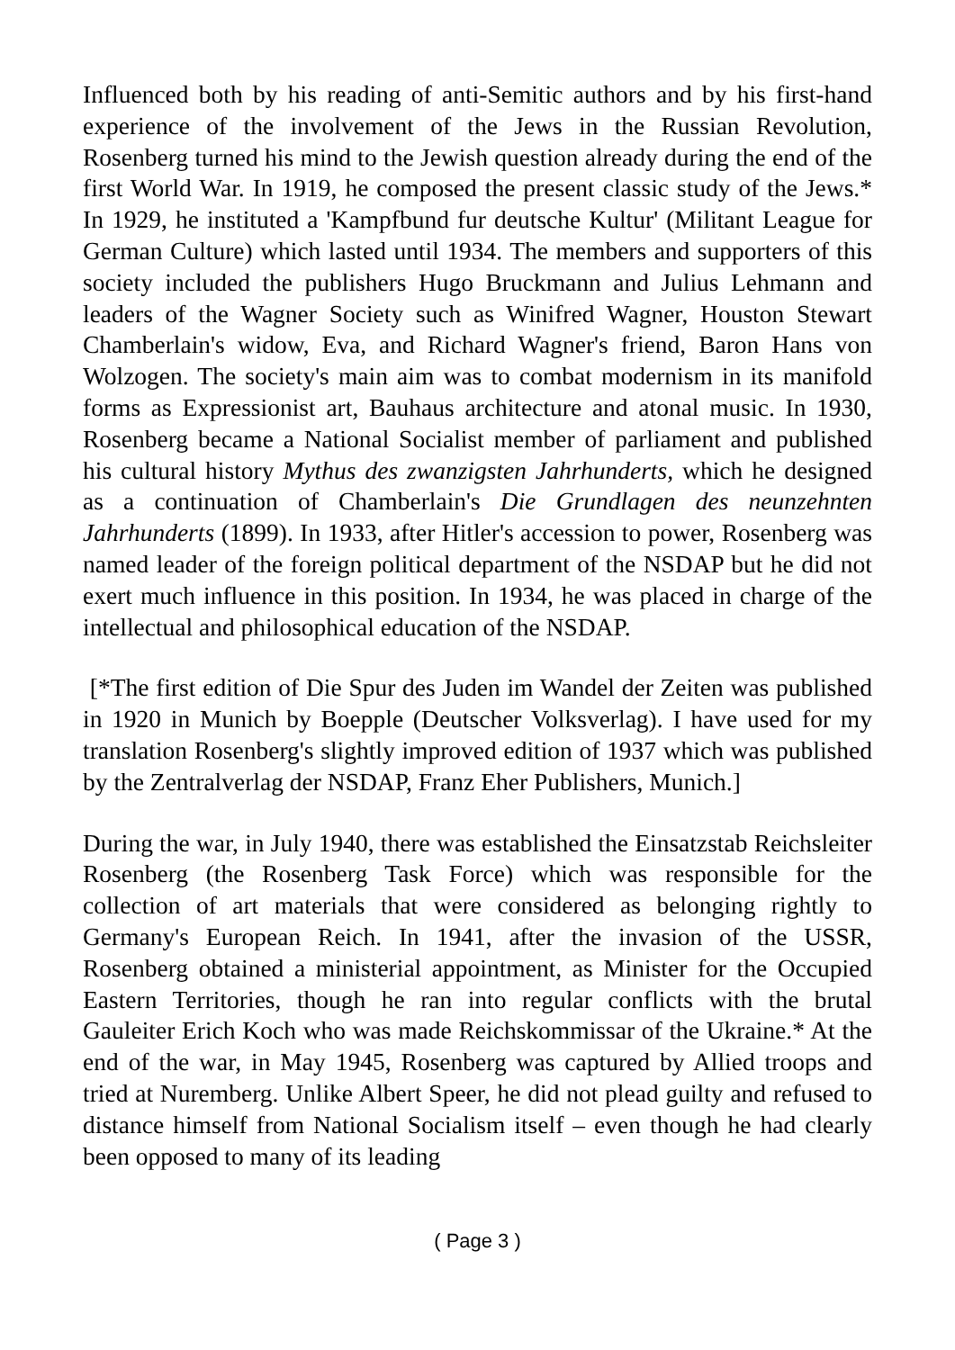Influenced both by his reading of anti-Semitic authors and by his first-hand experience of the involvement of the Jews in the Russian Revolution, Rosenberg turned his mind to the Jewish question already during the end of the first World War. In 1919, he composed the present classic study of the Jews.* In 1929, he instituted a 'Kampfbund fur deutsche Kultur' (Militant League for German Culture) which lasted until 1934. The members and supporters of this society included the publishers Hugo Bruckmann and Julius Lehmann and leaders of the Wagner Society such as Winifred Wagner, Houston Stewart Chamberlain's widow, Eva, and Richard Wagner's friend, Baron Hans von Wolzogen. The society's main aim was to combat modernism in its manifold forms as Expressionist art, Bauhaus architecture and atonal music. In 1930, Rosenberg became a National Socialist member of parliament and published his cultural history Mythus des zwanzigsten Jahrhunderts, which he designed as a continuation of Chamberlain's Die Grundlagen des neunzehnten Jahrhunderts (1899). In 1933, after Hitler's accession to power, Rosenberg was named leader of the foreign political department of the NSDAP but he did not exert much influence in this position. In 1934, he was placed in charge of the intellectual and philosophical education of the NSDAP.
[*The first edition of Die Spur des Juden im Wandel der Zeiten was published in 1920 in Munich by Boepple (Deutscher Volksverlag). I have used for my translation Rosenberg's slightly improved edition of 1937 which was published by the Zentralverlag der NSDAP, Franz Eher Publishers, Munich.]
During the war, in July 1940, there was established the Einsatzstab Reichsleiter Rosenberg (the Rosenberg Task Force) which was responsible for the collection of art materials that were considered as belonging rightly to Germany's European Reich. In 1941, after the invasion of the USSR, Rosenberg obtained a ministerial appointment, as Minister for the Occupied Eastern Territories, though he ran into regular conflicts with the brutal Gauleiter Erich Koch who was made Reichskommissar of the Ukraine.* At the end of the war, in May 1945, Rosenberg was captured by Allied troops and tried at Nuremberg. Unlike Albert Speer, he did not plead guilty and refused to distance himself from National Socialism itself – even though he had clearly been opposed to many of its leading
( Page 3 )